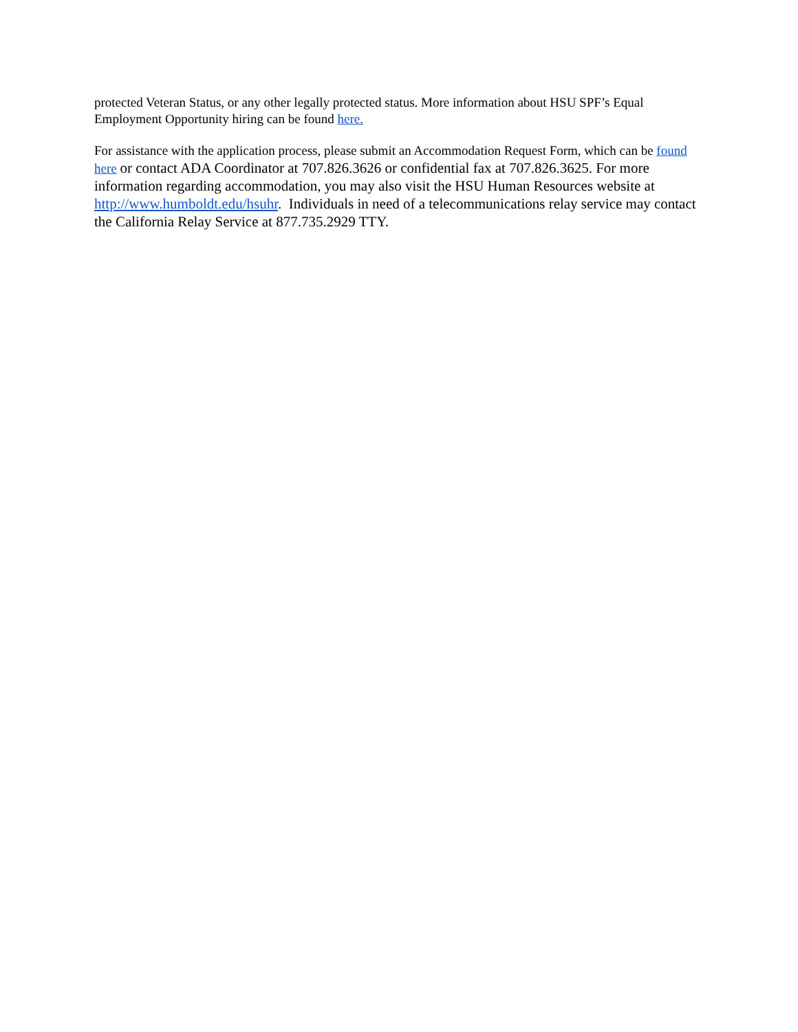protected Veteran Status, or any other legally protected status. More information about HSU SPF’s Equal Employment Opportunity hiring can be found here.
For assistance with the application process, please submit an Accommodation Request Form, which can be found here or contact ADA Coordinator at 707.826.3626 or confidential fax at 707.826.3625. For more information regarding accommodation, you may also visit the HSU Human Resources website at http://www.humboldt.edu/hsuhr. Individuals in need of a telecommunications relay service may contact the California Relay Service at 877.735.2929 TTY.